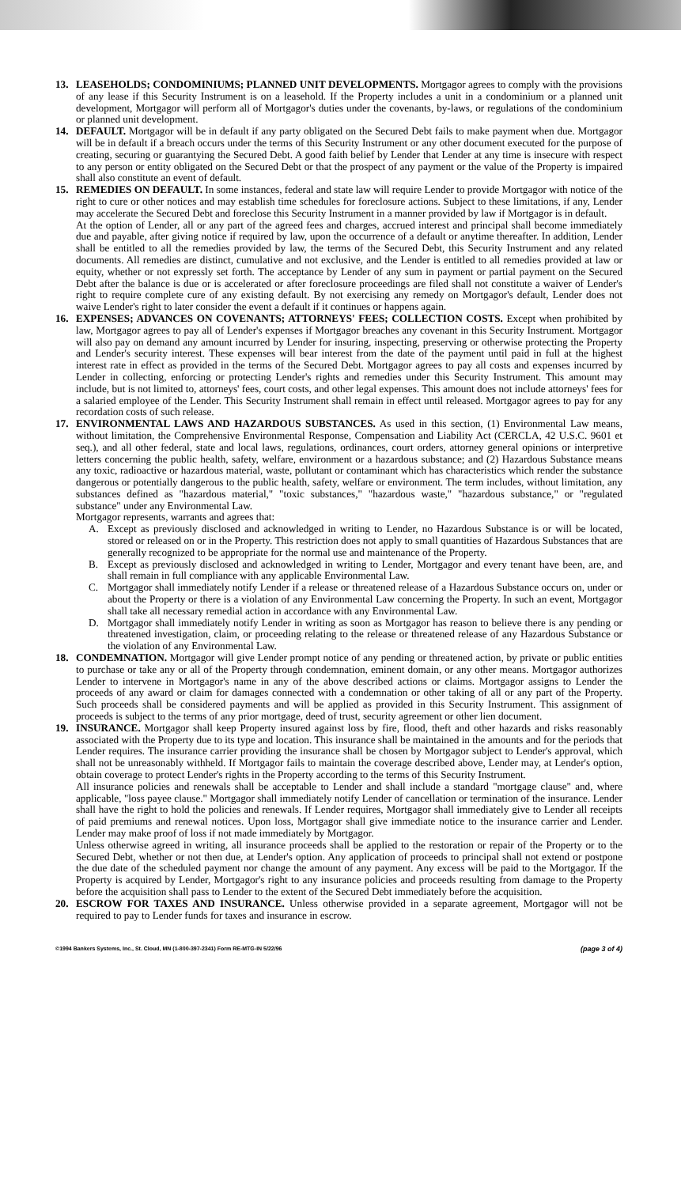13. LEASEHOLDS; CONDOMINIUMS; PLANNED UNIT DEVELOPMENTS. Mortgagor agrees to comply with the provisions of any lease if this Security Instrument is on a leasehold. If the Property includes a unit in a condominium or a planned unit development, Mortgagor will perform all of Mortgagor's duties under the covenants, by-laws, or regulations of the condominium or planned unit development.
14. DEFAULT. Mortgagor will be in default if any party obligated on the Secured Debt fails to make payment when due. Mortgagor will be in default if a breach occurs under the terms of this Security Instrument or any other document executed for the purpose of creating, securing or guarantying the Secured Debt. A good faith belief by Lender that Lender at any time is insecure with respect to any person or entity obligated on the Secured Debt or that the prospect of any payment or the value of the Property is impaired shall also constitute an event of default.
15. REMEDIES ON DEFAULT. In some instances, federal and state law will require Lender to provide Mortgagor with notice of the right to cure or other notices and may establish time schedules for foreclosure actions. Subject to these limitations, if any, Lender may accelerate the Secured Debt and foreclose this Security Instrument in a manner provided by law if Mortgagor is in default.
At the option of Lender, all or any part of the agreed fees and charges, accrued interest and principal shall become immediately due and payable, after giving notice if required by law, upon the occurrence of a default or anytime thereafter. In addition, Lender shall be entitled to all the remedies provided by law, the terms of the Secured Debt, this Security Instrument and any related documents. All remedies are distinct, cumulative and not exclusive, and the Lender is entitled to all remedies provided at law or equity, whether or not expressly set forth. The acceptance by Lender of any sum in payment or partial payment on the Secured Debt after the balance is due or is accelerated or after foreclosure proceedings are filed shall not constitute a waiver of Lender's right to require complete cure of any existing default. By not exercising any remedy on Mortgagor's default, Lender does not waive Lender's right to later consider the event a default if it continues or happens again.
16. EXPENSES; ADVANCES ON COVENANTS; ATTORNEYS' FEES; COLLECTION COSTS. Except when prohibited by law, Mortgagor agrees to pay all of Lender's expenses if Mortgagor breaches any covenant in this Security Instrument. Mortgagor will also pay on demand any amount incurred by Lender for insuring, inspecting, preserving or otherwise protecting the Property and Lender's security interest. These expenses will bear interest from the date of the payment until paid in full at the highest interest rate in effect as provided in the terms of the Secured Debt. Mortgagor agrees to pay all costs and expenses incurred by Lender in collecting, enforcing or protecting Lender's rights and remedies under this Security Instrument. This amount may include, but is not limited to, attorneys' fees, court costs, and other legal expenses. This amount does not include attorneys' fees for a salaried employee of the Lender. This Security Instrument shall remain in effect until released. Mortgagor agrees to pay for any recordation costs of such release.
17. ENVIRONMENTAL LAWS AND HAZARDOUS SUBSTANCES. As used in this section, (1) Environmental Law means, without limitation, the Comprehensive Environmental Response, Compensation and Liability Act (CERCLA, 42 U.S.C. 9601 et seq.), and all other federal, state and local laws, regulations, ordinances, court orders, attorney general opinions or interpretive letters concerning the public health, safety, welfare, environment or a hazardous substance; and (2) Hazardous Substance means any toxic, radioactive or hazardous material, waste, pollutant or contaminant which has characteristics which render the substance dangerous or potentially dangerous to the public health, safety, welfare or environment. The term includes, without limitation, any substances defined as "hazardous material," "toxic substances," "hazardous waste," "hazardous substance," or "regulated substance" under any Environmental Law.
Mortgagor represents, warrants and agrees that:
A. Except as previously disclosed and acknowledged in writing to Lender, no Hazardous Substance is or will be located, stored or released on or in the Property. This restriction does not apply to small quantities of Hazardous Substances that are generally recognized to be appropriate for the normal use and maintenance of the Property.
B. Except as previously disclosed and acknowledged in writing to Lender, Mortgagor and every tenant have been, are, and shall remain in full compliance with any applicable Environmental Law.
C. Mortgagor shall immediately notify Lender if a release or threatened release of a Hazardous Substance occurs on, under or about the Property or there is a violation of any Environmental Law concerning the Property. In such an event, Mortgagor shall take all necessary remedial action in accordance with any Environmental Law.
D. Mortgagor shall immediately notify Lender in writing as soon as Mortgagor has reason to believe there is any pending or threatened investigation, claim, or proceeding relating to the release or threatened release of any Hazardous Substance or the violation of any Environmental Law.
18. CONDEMNATION. Mortgagor will give Lender prompt notice of any pending or threatened action, by private or public entities to purchase or take any or all of the Property through condemnation, eminent domain, or any other means. Mortgagor authorizes Lender to intervene in Mortgagor's name in any of the above described actions or claims. Mortgagor assigns to Lender the proceeds of any award or claim for damages connected with a condemnation or other taking of all or any part of the Property. Such proceeds shall be considered payments and will be applied as provided in this Security Instrument. This assignment of proceeds is subject to the terms of any prior mortgage, deed of trust, security agreement or other lien document.
19. INSURANCE. Mortgagor shall keep Property insured against loss by fire, flood, theft and other hazards and risks reasonably associated with the Property due to its type and location. This insurance shall be maintained in the amounts and for the periods that Lender requires. The insurance carrier providing the insurance shall be chosen by Mortgagor subject to Lender's approval, which shall not be unreasonably withheld. If Mortgagor fails to maintain the coverage described above, Lender may, at Lender's option, obtain coverage to protect Lender's rights in the Property according to the terms of this Security Instrument.
All insurance policies and renewals shall be acceptable to Lender and shall include a standard "mortgage clause" and, where applicable, "loss payee clause." Mortgagor shall immediately notify Lender of cancellation or termination of the insurance. Lender shall have the right to hold the policies and renewals. If Lender requires, Mortgagor shall immediately give to Lender all receipts of paid premiums and renewal notices. Upon loss, Mortgagor shall give immediate notice to the insurance carrier and Lender. Lender may make proof of loss if not made immediately by Mortgagor.
Unless otherwise agreed in writing, all insurance proceeds shall be applied to the restoration or repair of the Property or to the Secured Debt, whether or not then due, at Lender's option. Any application of proceeds to principal shall not extend or postpone the due date of the scheduled payment nor change the amount of any payment. Any excess will be paid to the Mortgagor. If the Property is acquired by Lender, Mortgagor's right to any insurance policies and proceeds resulting from damage to the Property before the acquisition shall pass to Lender to the extent of the Secured Debt immediately before the acquisition.
20. ESCROW FOR TAXES AND INSURANCE. Unless otherwise provided in a separate agreement, Mortgagor will not be required to pay to Lender funds for taxes and insurance in escrow.
©1994 Bankers Systems, Inc., St. Cloud, MN (1-800-397-2341) Form RE-MTG-IN 5/22/96 (page 3 of 4)